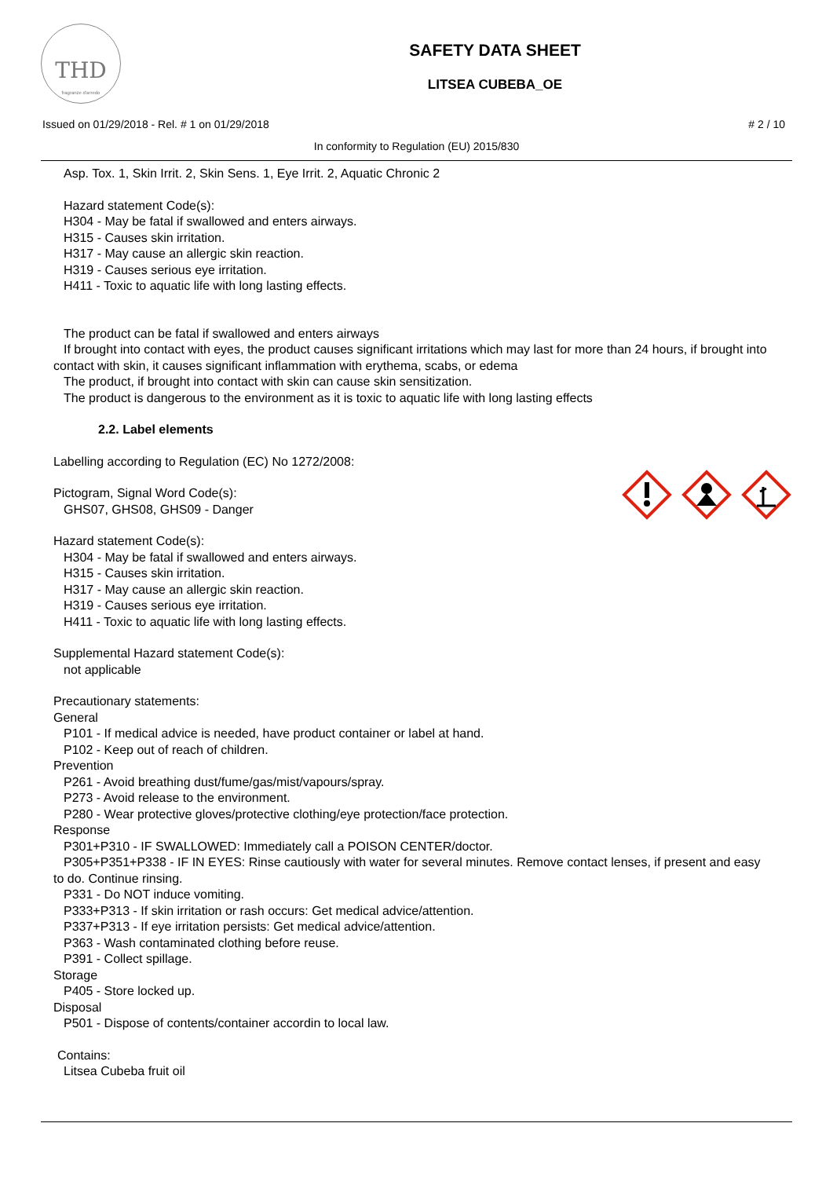THD
fragranze d'arredo
SAFETY DATA SHEET
LITSEA CUBEBA_OE
Issued on 01/29/2018 - Rel. # 1 on 01/29/2018 # 2 / 10
In conformity to Regulation (EU) 2015/830
Asp. Tox. 1, Skin Irrit. 2, Skin Sens. 1, Eye Irrit. 2, Aquatic Chronic 2
Hazard statement Code(s):
H304 - May be fatal if swallowed and enters airways.
H315 - Causes skin irritation.
H317 - May cause an allergic skin reaction.
H319 - Causes serious eye irritation.
H411 - Toxic to aquatic life with long lasting effects.
The product can be fatal if swallowed and enters airways
If brought into contact with eyes, the product causes significant irritations which may last for more than 24 hours, if brought into contact with skin, it causes significant inflammation with erythema, scabs, or edema
The product, if brought into contact with skin can cause skin sensitization.
The product is dangerous to the environment as it is toxic to aquatic life with long lasting effects
2.2. Label elements
Labelling according to Regulation (EC) No 1272/2008:
Pictogram, Signal Word Code(s):
GHS07, GHS08, GHS09 - Danger
Hazard statement Code(s):
H304 - May be fatal if swallowed and enters airways.
H315 - Causes skin irritation.
H317 - May cause an allergic skin reaction.
H319 - Causes serious eye irritation.
H411 - Toxic to aquatic life with long lasting effects.
Supplemental Hazard statement Code(s):
not applicable
Precautionary statements:
General
P101 - If medical advice is needed, have product container or label at hand.
P102 - Keep out of reach of children.
Prevention
P261 - Avoid breathing dust/fume/gas/mist/vapours/spray.
P273 - Avoid release to the environment.
P280 - Wear protective gloves/protective clothing/eye protection/face protection.
Response
P301+P310 - IF SWALLOWED: Immediately call a POISON CENTER/doctor.
P305+P351+P338 - IF IN EYES: Rinse cautiously with water for several minutes. Remove contact lenses, if present and easy to do. Continue rinsing.
P331 - Do NOT induce vomiting.
P333+P313 - If skin irritation or rash occurs: Get medical advice/attention.
P337+P313 - If eye irritation persists: Get medical advice/attention.
P363 - Wash contaminated clothing before reuse.
P391 - Collect spillage.
Storage
P405 - Store locked up.
Disposal
P501 - Dispose of contents/container accordin to local law.
Contains:
Litsea Cubeba fruit oil